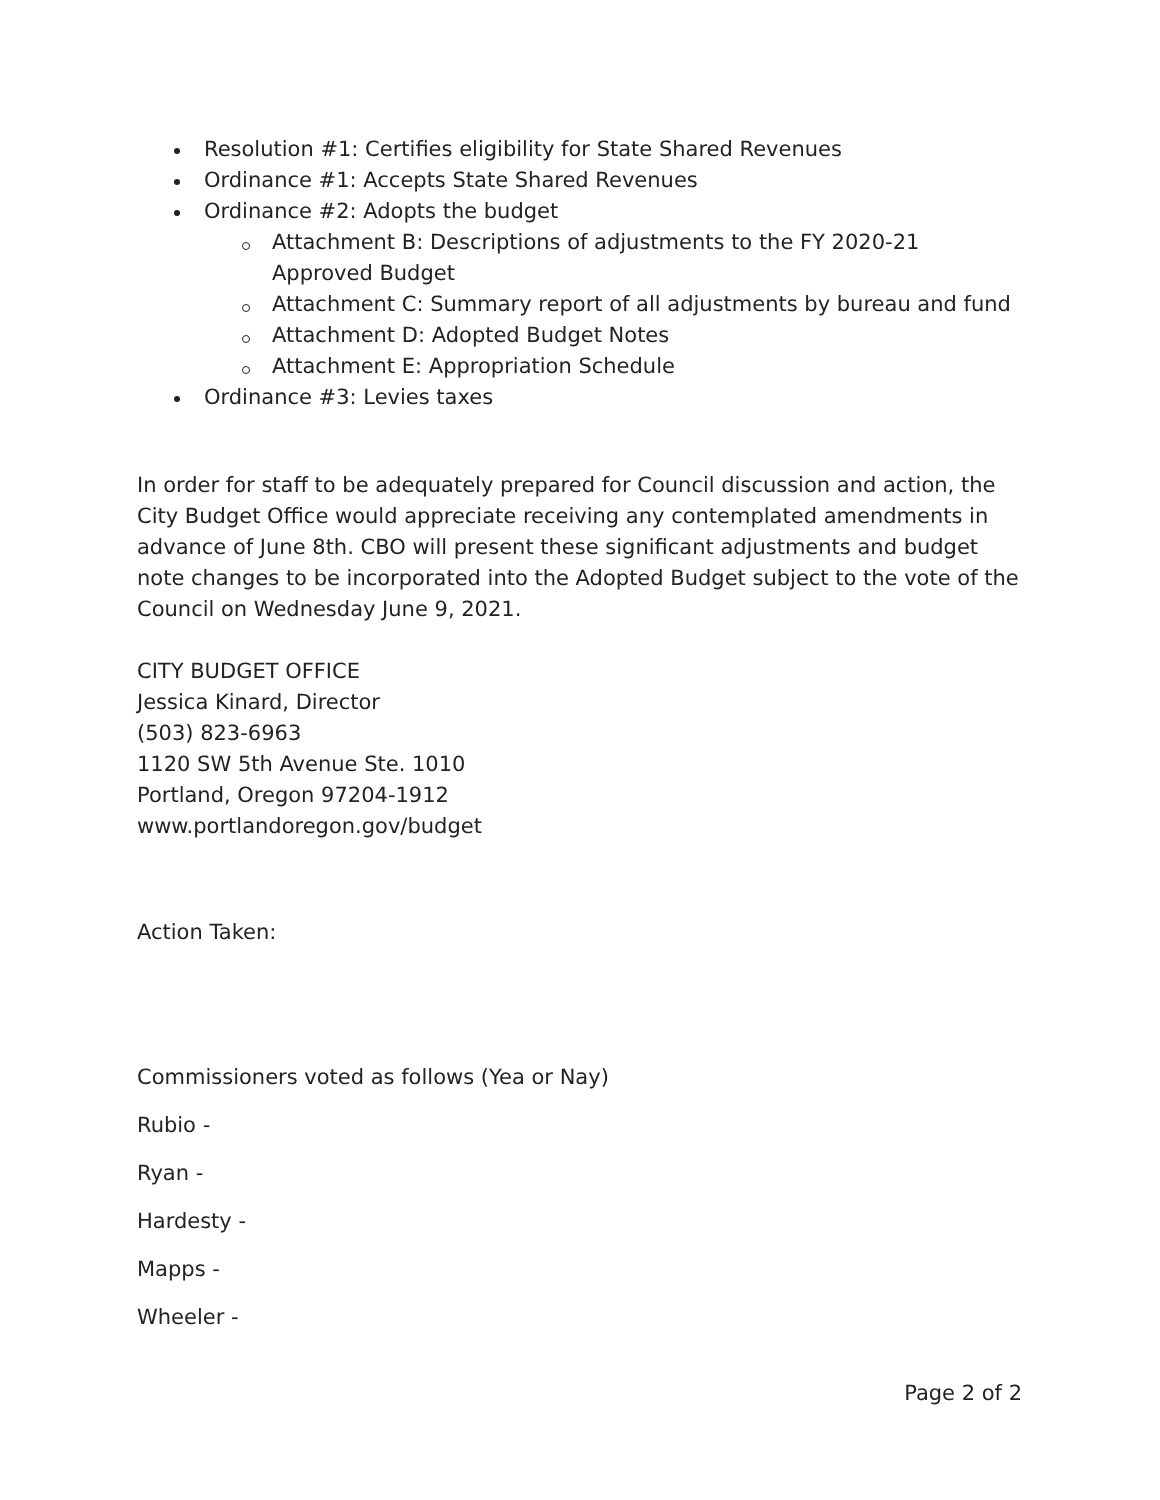Resolution #1: Certifies eligibility for State Shared Revenues
Ordinance #1: Accepts State Shared Revenues
Ordinance #2: Adopts the budget
Attachment B: Descriptions of adjustments to the FY 2020-21
Approved Budget
Attachment C: Summary report of all adjustments by bureau and fund
Attachment D: Adopted Budget Notes
Attachment E: Appropriation Schedule
Ordinance #3: Levies taxes
In order for staff to be adequately prepared for Council discussion and action, the City Budget Office would appreciate receiving any contemplated amendments in advance of June 8th. CBO will present these significant adjustments and budget note changes to be incorporated into the Adopted Budget subject to the vote of the Council on Wednesday June 9, 2021.
CITY BUDGET OFFICE
Jessica Kinard, Director
(503) 823-6963
1120 SW 5th Avenue Ste. 1010
Portland, Oregon 97204-1912
www.portlandoregon.gov/budget
Action Taken:
Commissioners voted as follows (Yea or Nay)
Rubio -
Ryan -
Hardesty -
Mapps -
Wheeler -
Page 2 of 2